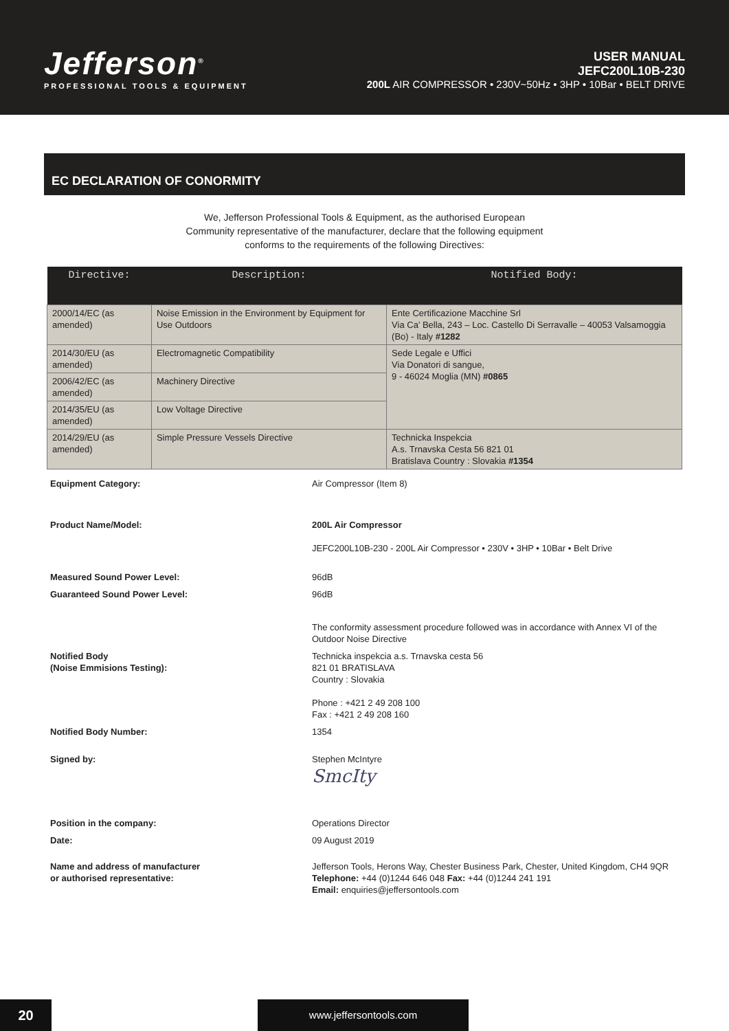Jefferson<sup>®</sup>
PROFESSIONAL TOOLS & EQUIPMENT
USER MANUAL
JEFC200L10B-230
200L AIR COMPRESSOR • 230V~50Hz • 3HP • 10Bar • BELT DRIVE
EC DECLARATION OF CONORMITY
We, Jefferson Professional Tools & Equipment, as the authorised European
Community representative of the manufacturer, declare that the following equipment
conforms to the requirements of the following Directives:
| Directive: | Description: | Notified Body: |
| --- | --- | --- |
| 2000/14/EC (as amended) | Noise Emission in the Environment by Equipment for Use Outdoors | Ente Certificazione Macchine Srl Via Ca’ Bella, 243 – Loc. Castello Di Serravalle – 40053 Valsamoggia (Bo) - Italy #1282 |
| 2014/30/EU (as amended) | Electromagnetic Compatibility | Sede Legale e Uffici Via Donatori di sangue, 9 - 46024 Moglia (MN) #0865 |
| 2006/42/EC (as amended) | Machinery Directive | |
| 2014/35/EU (as amended) | Low Voltage Directive | |
| 2014/29/EU (as amended) | Simple Pressure Vessels Directive | Technicka Inspekcia A.s. Trnavska Cesta 56 821 01 Bratislava Country : Slovakia #1354 |
| Equipment Category: | Air Compressor (Item 8) |
| Product Name/Model: | 200L Air Compressor JEFC200L10B-230 - 200L Air Compressor • 230V • 3HP • 10Bar • Belt Drive |
| Measured Sound Power Level: | 96dB |
| Guaranteed Sound Power Level: | 96dB |
| | The conformity assessment procedure followed was in accordance with Annex VI of the Outdoor Noise Directive |
| Notified Body (Noise Emmisions Testing): | Technicka inspekcia a.s. Trnavska cesta 56 821 01 BRATISLAVA Country : Slovakia Phone : +421 2 49 208 100 Fax : +421 2 49 208 160 |
| Notified Body Number: | 1354 |
| Signed by: | Stephen McIntyre SmcIty |
| Position in the company: | Operations Director |
| Date: | 09 August 2019 |
| Name and address of manufacturer or authorised representative: | Jefferson Tools, Herons Way, Chester Business Park, Chester, United Kingdom, CH4 9QR Telephone: +44 (0)1244 646 048 Fax: +44 (0)1244 241 191 Email: enquiries@jeffersontools.com |
20 www.jeffersontools.com